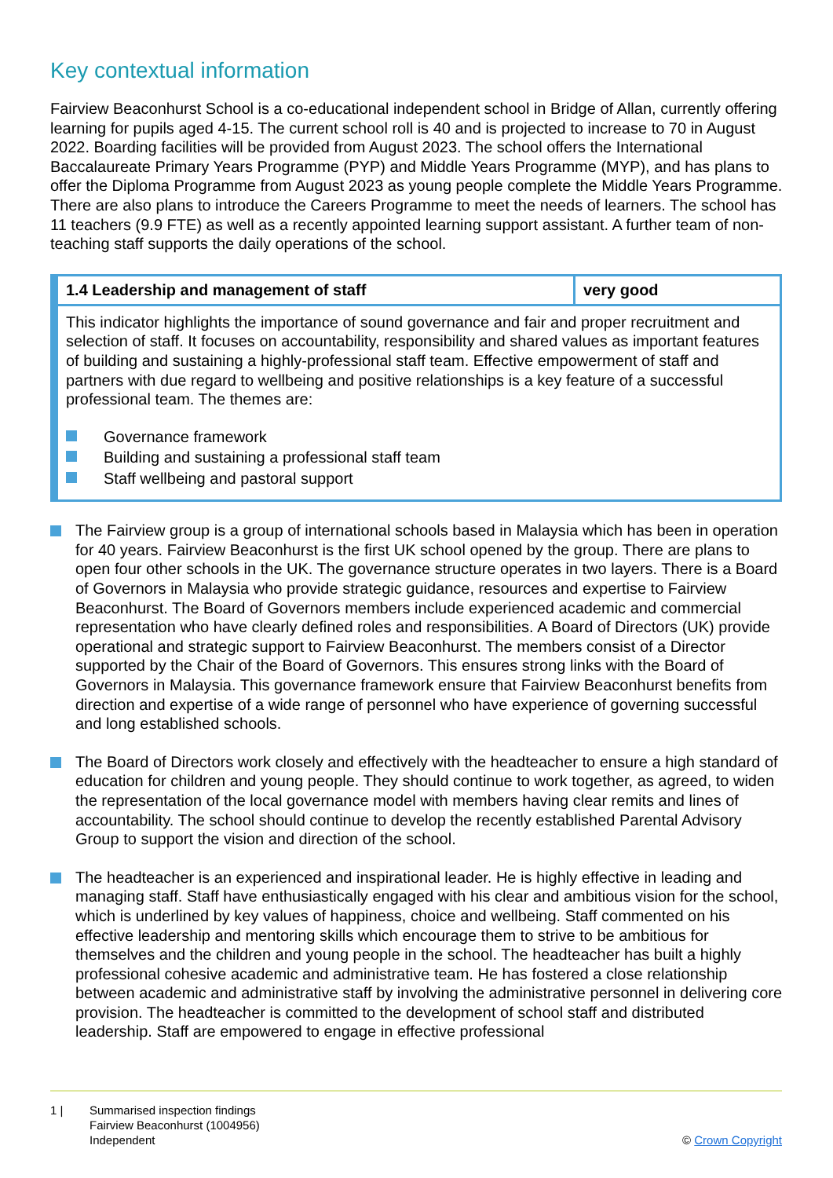Key contextual information
Fairview Beaconhurst School is a co-educational independent school in Bridge of Allan, currently offering learning for pupils aged 4-15. The current school roll is 40 and is projected to increase to 70 in August 2022. Boarding facilities will be provided from August 2023. The school offers the International Baccalaureate Primary Years Programme (PYP) and Middle Years Programme (MYP), and has plans to offer the Diploma Programme from August 2023 as young people complete the Middle Years Programme. There are also plans to introduce the Careers Programme to meet the needs of learners. The school has 11 teachers (9.9 FTE) as well as a recently appointed learning support assistant. A further team of non-teaching staff supports the daily operations of the school.
| 1.4 Leadership and management of staff | very good |
| This indicator highlights the importance of sound governance and fair and proper recruitment and selection of staff. It focuses on accountability, responsibility and shared values as important features of building and sustaining a highly-professional staff team. Effective empowerment of staff and partners with due regard to wellbeing and positive relationships is a key feature of a successful professional team. The themes are: Governance framework Building and sustaining a professional staff team Staff wellbeing and pastoral support | |
The Fairview group is a group of international schools based in Malaysia which has been in operation for 40 years. Fairview Beaconhurst is the first UK school opened by the group. There are plans to open four other schools in the UK. The governance structure operates in two layers. There is a Board of Governors in Malaysia who provide strategic guidance, resources and expertise to Fairview Beaconhurst. The Board of Governors members include experienced academic and commercial representation who have clearly defined roles and responsibilities. A Board of Directors (UK) provide operational and strategic support to Fairview Beaconhurst. The members consist of a Director supported by the Chair of the Board of Governors. This ensures strong links with the Board of Governors in Malaysia. This governance framework ensure that Fairview Beaconhurst benefits from direction and expertise of a wide range of personnel who have experience of governing successful and long established schools.
The Board of Directors work closely and effectively with the headteacher to ensure a high standard of education for children and young people. They should continue to work together, as agreed, to widen the representation of the local governance model with members having clear remits and lines of accountability. The school should continue to develop the recently established Parental Advisory Group to support the vision and direction of the school.
The headteacher is an experienced and inspirational leader. He is highly effective in leading and managing staff. Staff have enthusiastically engaged with his clear and ambitious vision for the school, which is underlined by key values of happiness, choice and wellbeing. Staff commented on his effective leadership and mentoring skills which encourage them to strive to be ambitious for themselves and the children and young people in the school. The headteacher has built a highly professional cohesive academic and administrative team. He has fostered a close relationship between academic and administrative staff by involving the administrative personnel in delivering core provision. The headteacher is committed to the development of school staff and distributed leadership. Staff are empowered to engage in effective professional
1 | Summarised inspection findings
Fairview Beaconhurst (1004956)
Independent © Crown Copyright